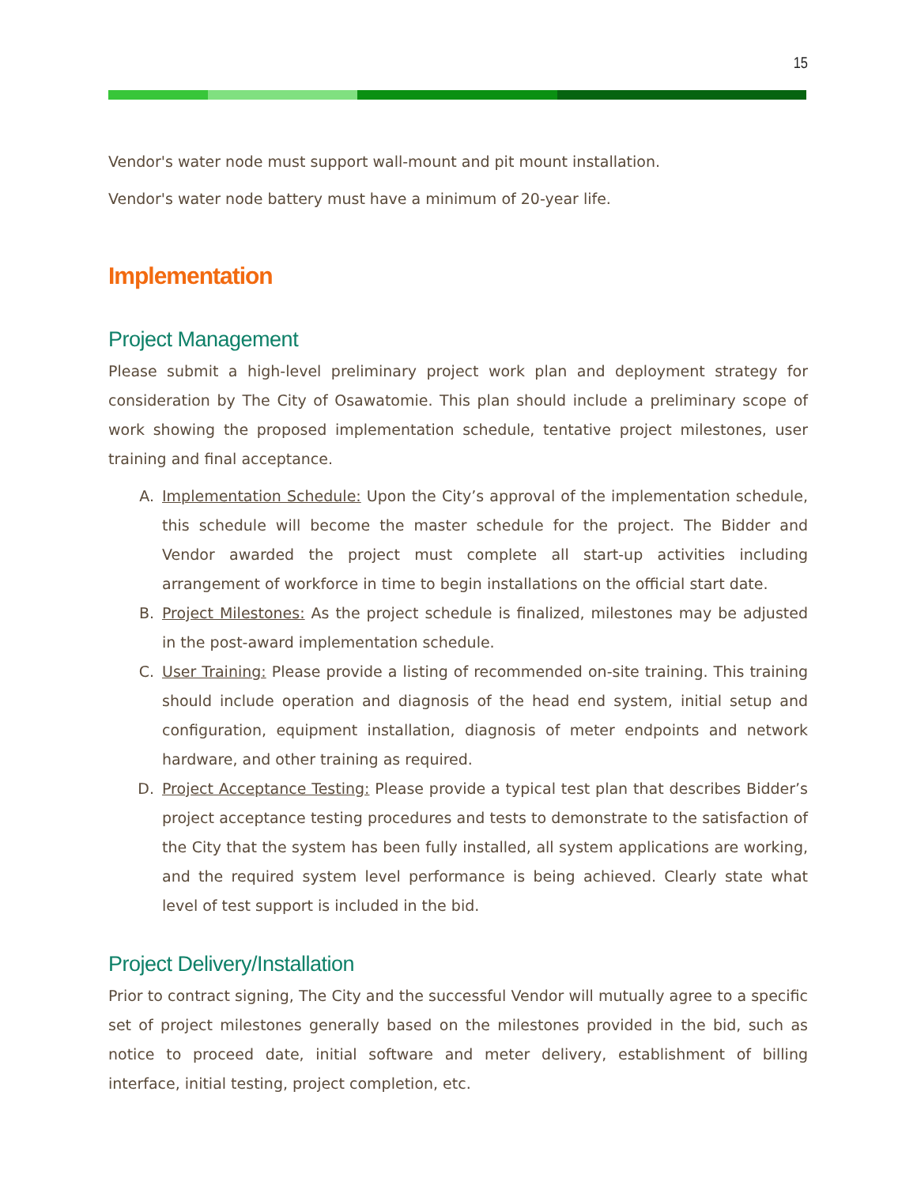15
Vendor's water node must support wall-mount and pit mount installation.
Vendor's water node battery must have a minimum of 20-year life.
Implementation
Project Management
Please submit a high-level preliminary project work plan and deployment strategy for consideration by The City of Osawatomie. This plan should include a preliminary scope of work showing the proposed implementation schedule, tentative project milestones, user training and final acceptance.
A. Implementation Schedule: Upon the City’s approval of the implementation schedule, this schedule will become the master schedule for the project. The Bidder and Vendor awarded the project must complete all start-up activities including arrangement of workforce in time to begin installations on the official start date.
B. Project Milestones: As the project schedule is finalized, milestones may be adjusted in the post-award implementation schedule.
C. User Training: Please provide a listing of recommended on-site training. This training should include operation and diagnosis of the head end system, initial setup and configuration, equipment installation, diagnosis of meter endpoints and network hardware, and other training as required.
D. Project Acceptance Testing: Please provide a typical test plan that describes Bidder’s project acceptance testing procedures and tests to demonstrate to the satisfaction of the City that the system has been fully installed, all system applications are working, and the required system level performance is being achieved. Clearly state what level of test support is included in the bid.
Project Delivery/Installation
Prior to contract signing, The City and the successful Vendor will mutually agree to a specific set of project milestones generally based on the milestones provided in the bid, such as notice to proceed date, initial software and meter delivery, establishment of billing interface, initial testing, project completion, etc.